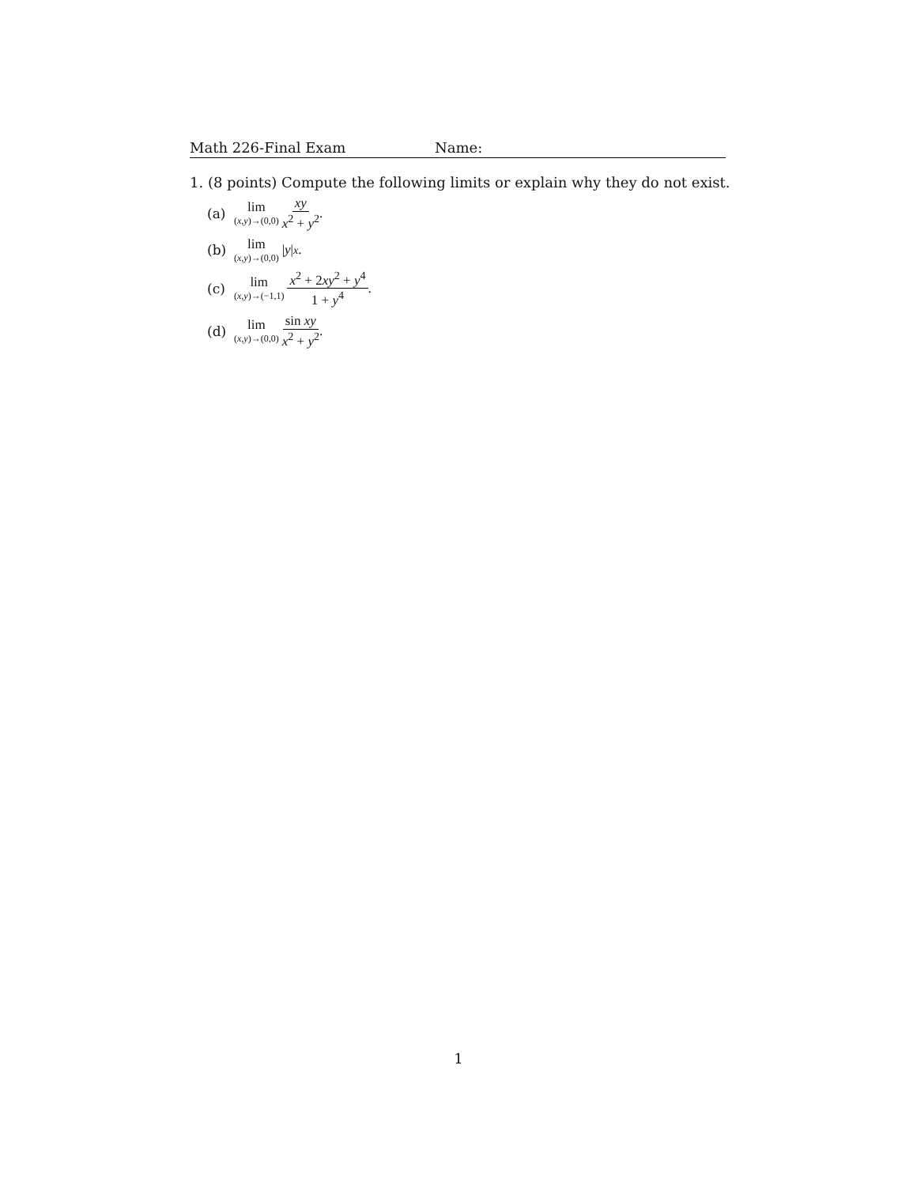Math 226-Final Exam Name:
1. (8 points) Compute the following limits or explain why they do not exist.
(a) lim (x,y)→(0,0) xy x<sup>2</sup> + y<sup>2</sup>.
(b) lim (x,y)→(0,0) | y |<sup>x</sup>.
(c) lim (x,y)→(−1,1) x<sup>2</sup> + 2xy<sup>2</sup> + y<sup>4</sup> 1 + y<sup>4</sup>.
(d) lim (x,y)→(0,0) sin xy x<sup>2</sup> + y<sup>2</sup>.
1